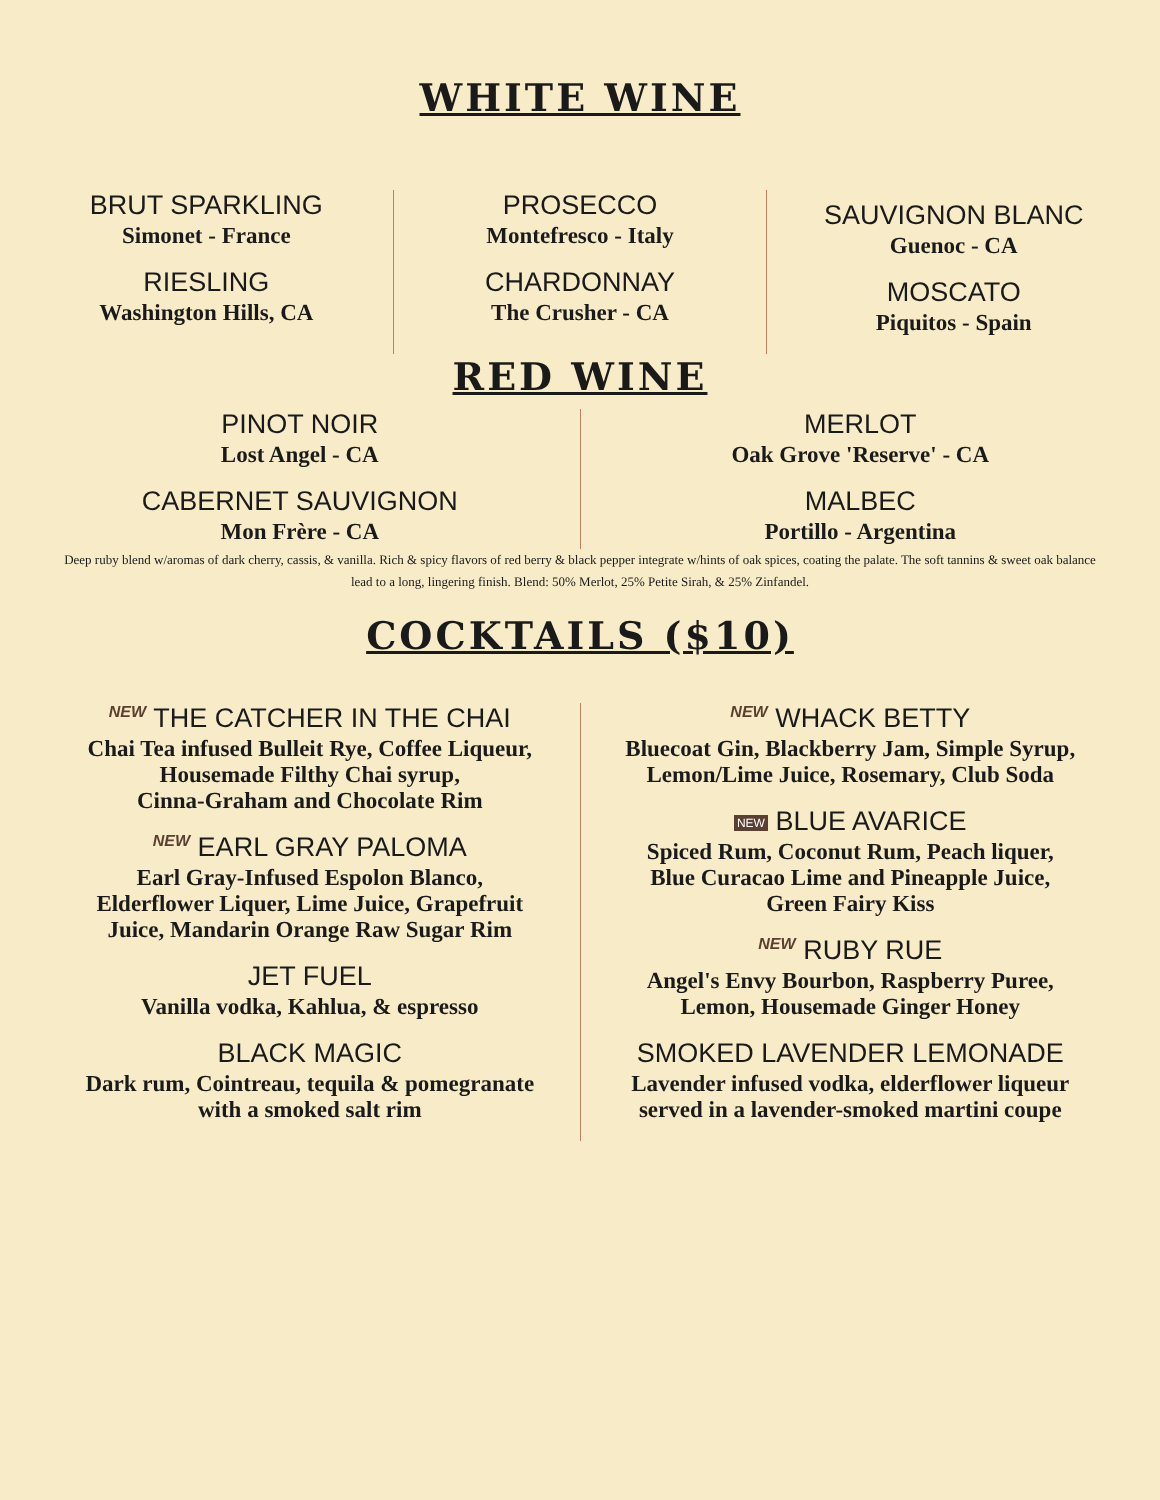WHITE WINE
BRUT SPARKLING
Simonet - France
RIESLING
Washington Hills, CA
PROSECCO
Montefresco - Italy
CHARDONNAY
The Crusher - CA
SAUVIGNON BLANC
Guenoc - CA
MOSCATO
Piquitos - Spain
RED WINE
PINOT NOIR
Lost Angel - CA
CABERNET SAUVIGNON
Mon Frère - CA
MERLOT
Oak Grove 'Reserve' - CA
MALBEC
Portillo - Argentina
Deep ruby blend w/aromas of dark cherry, cassis, & vanilla. Rich & spicy flavors of red berry & black pepper integrate w/hints of oak spices, coating the palate. The soft tannins & sweet oak balance lead to a long, lingering finish. Blend: 50% Merlot, 25% Petite Sirah, & 25% Zinfandel.
COCKTAILS ($10)
NEW THE CATCHER IN THE CHAI
Chai Tea infused Bulleit Rye, Coffee Liqueur,
Housemade Filthy Chai syrup,
Cinna-Graham and Chocolate Rim
NEW EARL GRAY PALOMA
Earl Gray-Infused Espolon Blanco,
Elderflower Liquer, Lime Juice, Grapefruit
Juice, Mandarin Orange Raw Sugar Rim
JET FUEL
Vanilla vodka, Kahlua, & espresso
BLACK MAGIC
Dark rum, Cointreau, tequila & pomegranate
with a smoked salt rim
NEW WHACK BETTY
Bluecoat Gin, Blackberry Jam, Simple Syrup,
Lemon/Lime Juice, Rosemary, Club Soda
NEW BLUE AVARICE
Spiced Rum, Coconut Rum, Peach liquer,
Blue Curacao Lime and Pineapple Juice,
Green Fairy Kiss
NEW RUBY RUE
Angel's Envy Bourbon, Raspberry Puree,
Lemon, Housemade Ginger Honey
SMOKED LAVENDER LEMONADE
Lavender infused vodka, elderflower liqueur
served in a lavender-smoked martini coupe